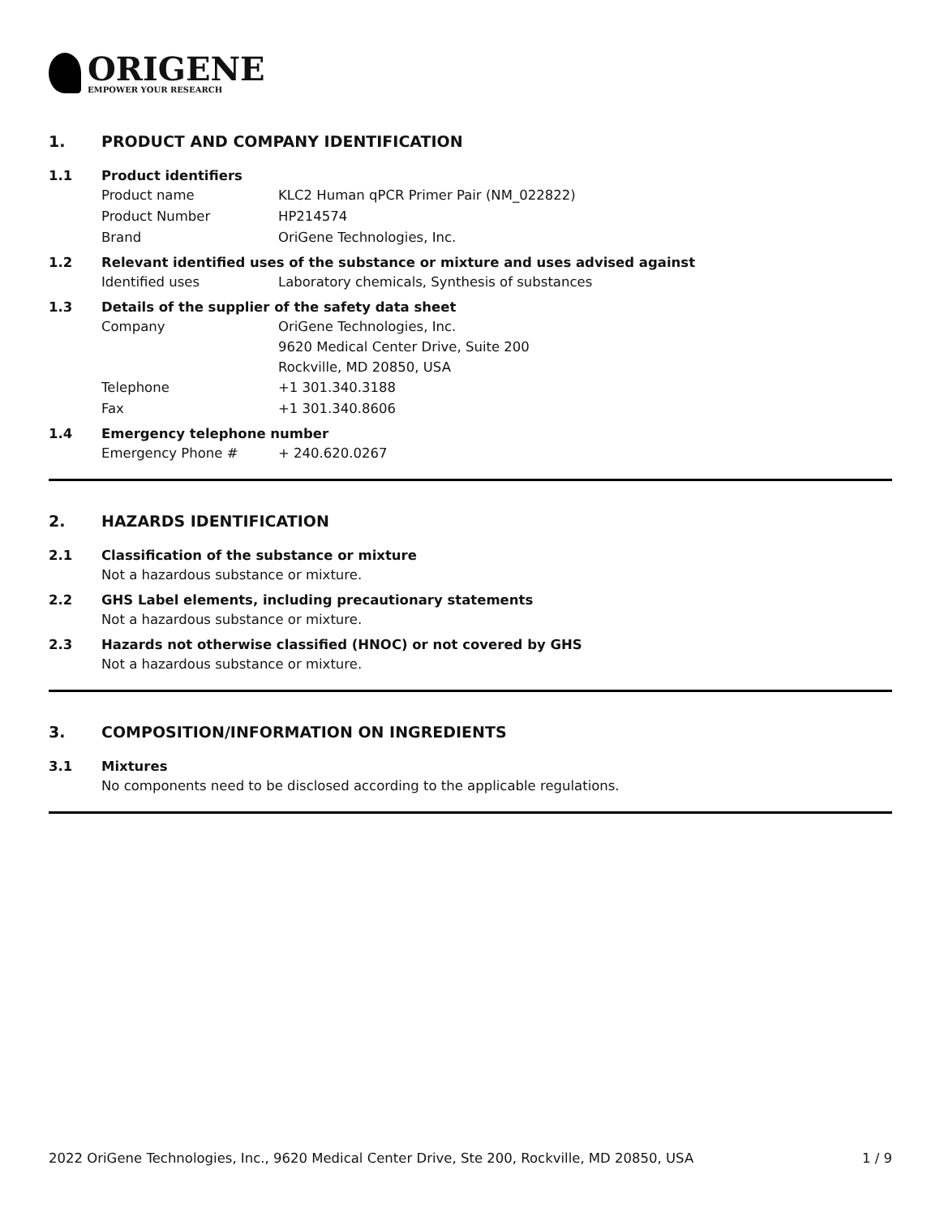ORIGENE
EMPOWER YOUR RESEARCH
1. PRODUCT AND COMPANY IDENTIFICATION
1.1 Product identifiers
Product name KLC2 Human qPCR Primer Pair (NM_022822)
Product Number HP214574
Brand OriGene Technologies, Inc.
1.2 Relevant identified uses of the substance or mixture and uses advised against
Identified uses Laboratory chemicals, Synthesis of substances
1.3 Details of the supplier of the safety data sheet
Company
OriGene Technologies, Inc.
9620 Medical Center Drive, Suite 200
Rockville, MD 20850, USA
Telephone +1 301.340.3188
Fax +1 301.340.8606
1.4 Emergency telephone number
Emergency Phone # + 240.620.0267
2. HAZARDS IDENTIFICATION
2.1 Classification of the substance or mixture
Not a hazardous substance or mixture.
2.2 GHS Label elements, including precautionary statements
Not a hazardous substance or mixture.
2.3 Hazards not otherwise classified (HNOC) or not covered by GHS
Not a hazardous substance or mixture.
3. COMPOSITION/INFORMATION ON INGREDIENTS
3.1 Mixtures
No components need to be disclosed according to the applicable regulations.
2022 OriGene Technologies, Inc., 9620 Medical Center Drive, Ste 200, Rockville, MD 20850, USA 1 / 9